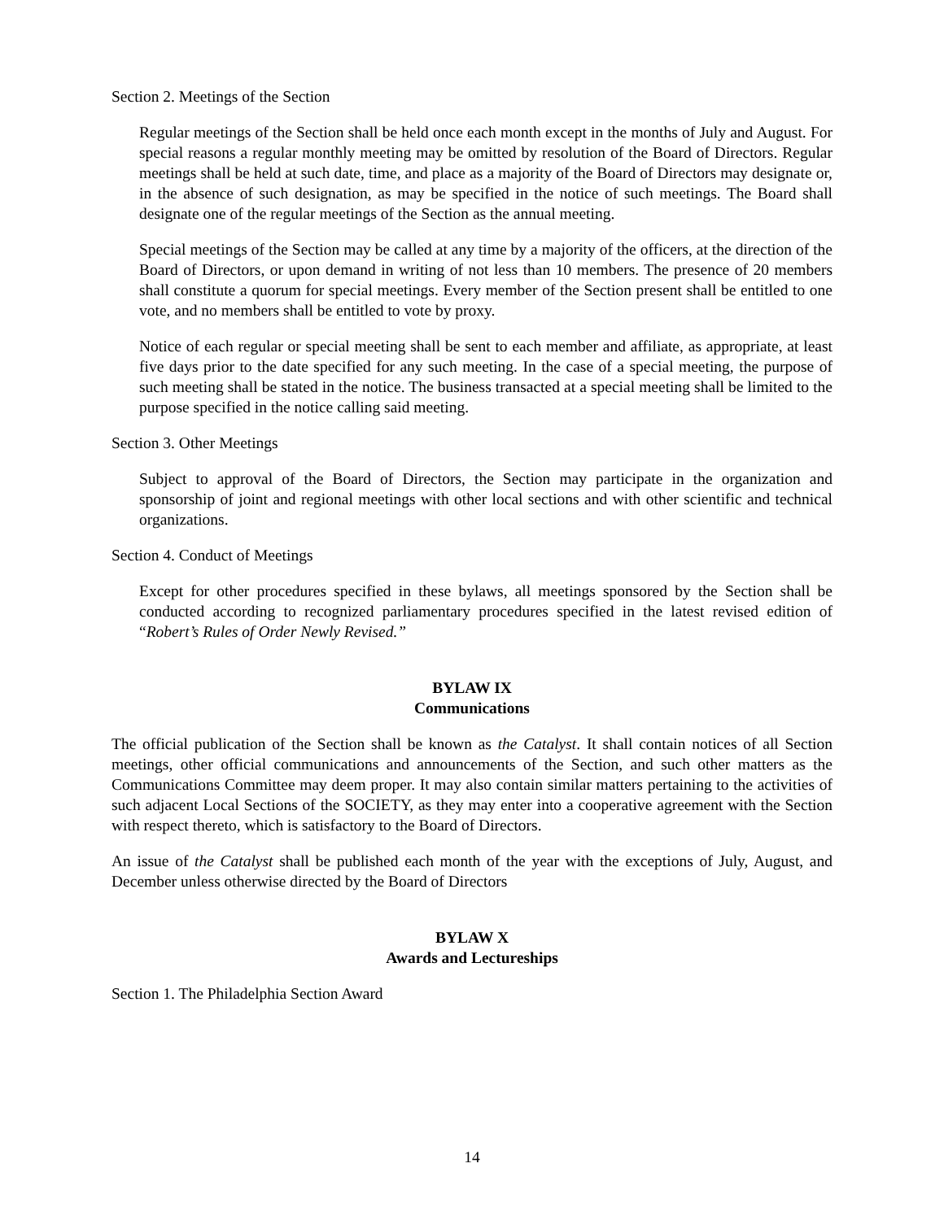Section 2. Meetings of the Section
Regular meetings of the Section shall be held once each month except in the months of July and August. For special reasons a regular monthly meeting may be omitted by resolution of the Board of Directors. Regular meetings shall be held at such date, time, and place as a majority of the Board of Directors may designate or, in the absence of such designation, as may be specified in the notice of such meetings. The Board shall designate one of the regular meetings of the Section as the annual meeting.
Special meetings of the Section may be called at any time by a majority of the officers, at the direction of the Board of Directors, or upon demand in writing of not less than 10 members. The presence of 20 members shall constitute a quorum for special meetings. Every member of the Section present shall be entitled to one vote, and no members shall be entitled to vote by proxy.
Notice of each regular or special meeting shall be sent to each member and affiliate, as appropriate, at least five days prior to the date specified for any such meeting. In the case of a special meeting, the purpose of such meeting shall be stated in the notice. The business transacted at a special meeting shall be limited to the purpose specified in the notice calling said meeting.
Section 3. Other Meetings
Subject to approval of the Board of Directors, the Section may participate in the organization and sponsorship of joint and regional meetings with other local sections and with other scientific and technical organizations.
Section 4. Conduct of Meetings
Except for other procedures specified in these bylaws, all meetings sponsored by the Section shall be conducted according to recognized parliamentary procedures specified in the latest revised edition of “Robert’s Rules of Order Newly Revised.”
BYLAW IX
Communications
The official publication of the Section shall be known as the Catalyst. It shall contain notices of all Section meetings, other official communications and announcements of the Section, and such other matters as the Communications Committee may deem proper. It may also contain similar matters pertaining to the activities of such adjacent Local Sections of the SOCIETY, as they may enter into a cooperative agreement with the Section with respect thereto, which is satisfactory to the Board of Directors.
An issue of the Catalyst shall be published each month of the year with the exceptions of July, August, and December unless otherwise directed by the Board of Directors
BYLAW X
Awards and Lectureships
Section 1. The Philadelphia Section Award
14